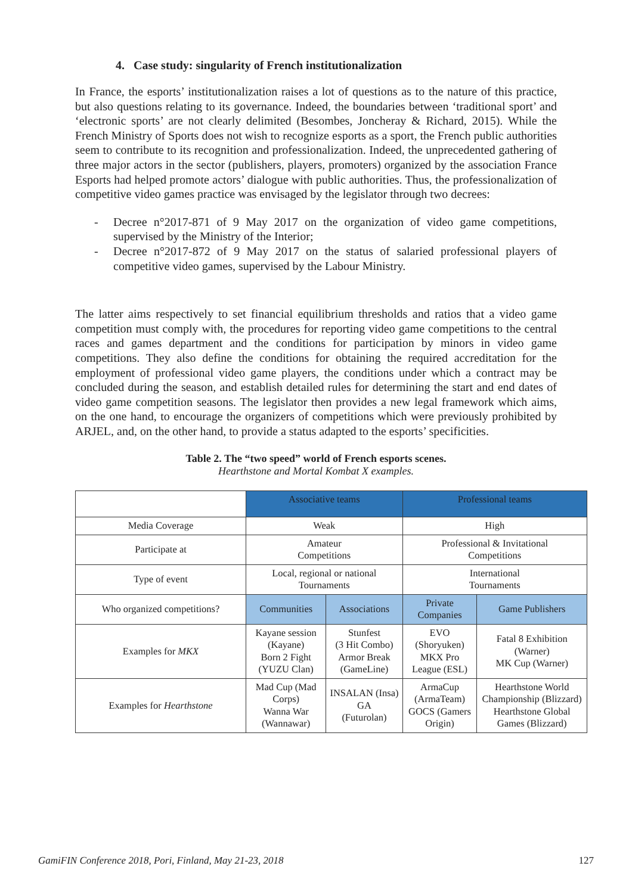4. Case study: singularity of French institutionalization
In France, the esports’ institutionalization raises a lot of questions as to the nature of this practice, but also questions relating to its governance. Indeed, the boundaries between ‘traditional sport’ and ‘electronic sports’ are not clearly delimited (Besombes, Joncheray & Richard, 2015). While the French Ministry of Sports does not wish to recognize esports as a sport, the French public authorities seem to contribute to its recognition and professionalization. Indeed, the unprecedented gathering of three major actors in the sector (publishers, players, promoters) organized by the association France Esports had helped promote actors’ dialogue with public authorities. Thus, the professionalization of competitive video games practice was envisaged by the legislator through two decrees:
- Decree n°2017-871 of 9 May 2017 on the organization of video game competitions, supervised by the Ministry of the Interior;
- Decree n°2017-872 of 9 May 2017 on the status of salaried professional players of competitive video games, supervised by the Labour Ministry.
The latter aims respectively to set financial equilibrium thresholds and ratios that a video game competition must comply with, the procedures for reporting video game competitions to the central races and games department and the conditions for participation by minors in video game competitions. They also define the conditions for obtaining the required accreditation for the employment of professional video game players, the conditions under which a contract may be concluded during the season, and establish detailed rules for determining the start and end dates of video game competition seasons. The legislator then provides a new legal framework which aims, on the one hand, to encourage the organizers of competitions which were previously prohibited by ARJEL, and, on the other hand, to provide a status adapted to the esports’ specificities.
Table 2. The “two speed” world of French esports scenes.
Hearthstone and Mortal Kombat X examples.
| | Associative teams | | Professional teams | |
| --- | --- | --- | --- | --- |
| Media Coverage | Weak | | High | |
| Participate at | Amateur Competitions | | Professional & Invitational Competitions | |
| Type of event | Local, regional or national Tournaments | | International Tournaments | |
| Who organized competitions? | Communities | Associations | Private Companies | Game Publishers |
| Examples for MKX | Kayane session (Kayane) Born 2 Fight (YUZU Clan) | Stunfest (3 Hit Combo) Armor Break (GameLine) | EVO (Shoryuken) MKX Pro League (ESL) | Fatal 8 Exhibition (Warner) MK Cup (Warner) |
| Examples for Hearthstone | Mad Cup (Mad Corps) Wanna War (Wannawar) | INSALAN (Insa) GA (Futurolan) | ArmaCup (ArmaTeam) GOCS (Gamers Origin) | Hearthstone World Championship (Blizzard) Hearthstone Global Games (Blizzard) |
GamiFIN Conference 2018, Pori, Finland, May 21-23, 2018 127